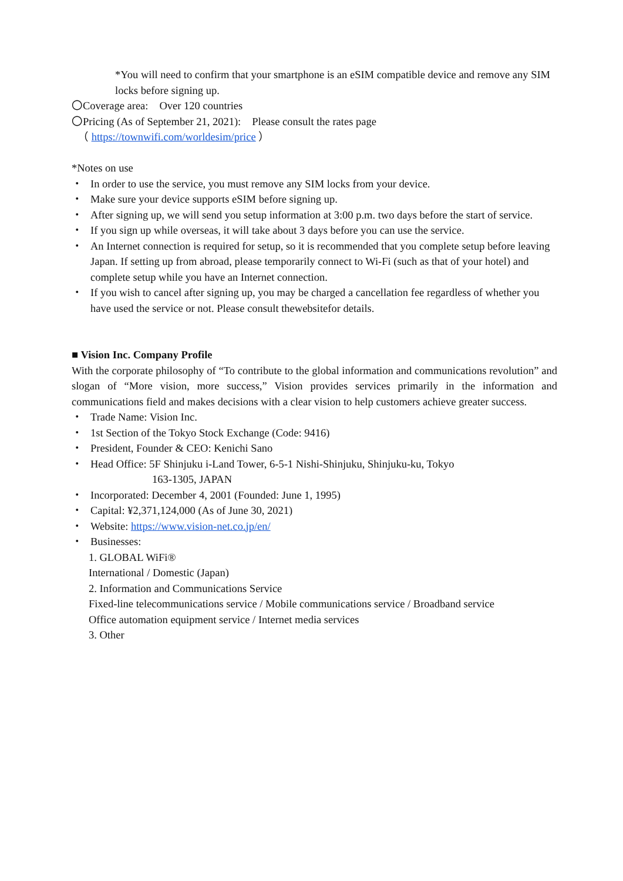*You will need to confirm that your smartphone is an eSIM compatible device and remove any SIM locks before signing up.
〇Coverage area:　Over 120 countries
〇Pricing (As of September 21, 2021):　Please consult the rates page
　（ https://townwifi.com/worldesim/price ）
*Notes on use
・ In order to use the service, you must remove any SIM locks from your device.
・ Make sure your device supports eSIM before signing up.
・ After signing up, we will send you setup information at 3:00 p.m. two days before the start of service.
・ If you sign up while overseas, it will take about 3 days before you can use the service.
・ An Internet connection is required for setup, so it is recommended that you complete setup before leaving Japan. If setting up from abroad, please temporarily connect to Wi-Fi (such as that of your hotel) and complete setup while you have an Internet connection.
・ If you wish to cancel after signing up, you may be charged a cancellation fee regardless of whether you have used the service or not. Please consult thewebsitefor details.
■ Vision Inc. Company Profile
With the corporate philosophy of “To contribute to the global information and communications revolution” and slogan of “More vision, more success,” Vision provides services primarily in the information and communications field and makes decisions with a clear vision to help customers achieve greater success.
・ Trade Name: Vision Inc.
・ 1st Section of the Tokyo Stock Exchange (Code: 9416)
・ President, Founder & CEO: Kenichi Sano
・ Head Office: 5F Shinjuku i-Land Tower, 6-5-1 Nishi-Shinjuku, Shinjuku-ku, Tokyo
163-1305, JAPAN
・ Incorporated: December 4, 2001 (Founded: June 1, 1995)
・ Capital: ¥2,371,124,000 (As of June 30, 2021)
・ Website: https://www.vision-net.co.jp/en/
・ Businesses:
1. GLOBAL WiFi®
International / Domestic (Japan)
2. Information and Communications Service
Fixed-line telecommunications service / Mobile communications service / Broadband service
Office automation equipment service / Internet media services
3. Other